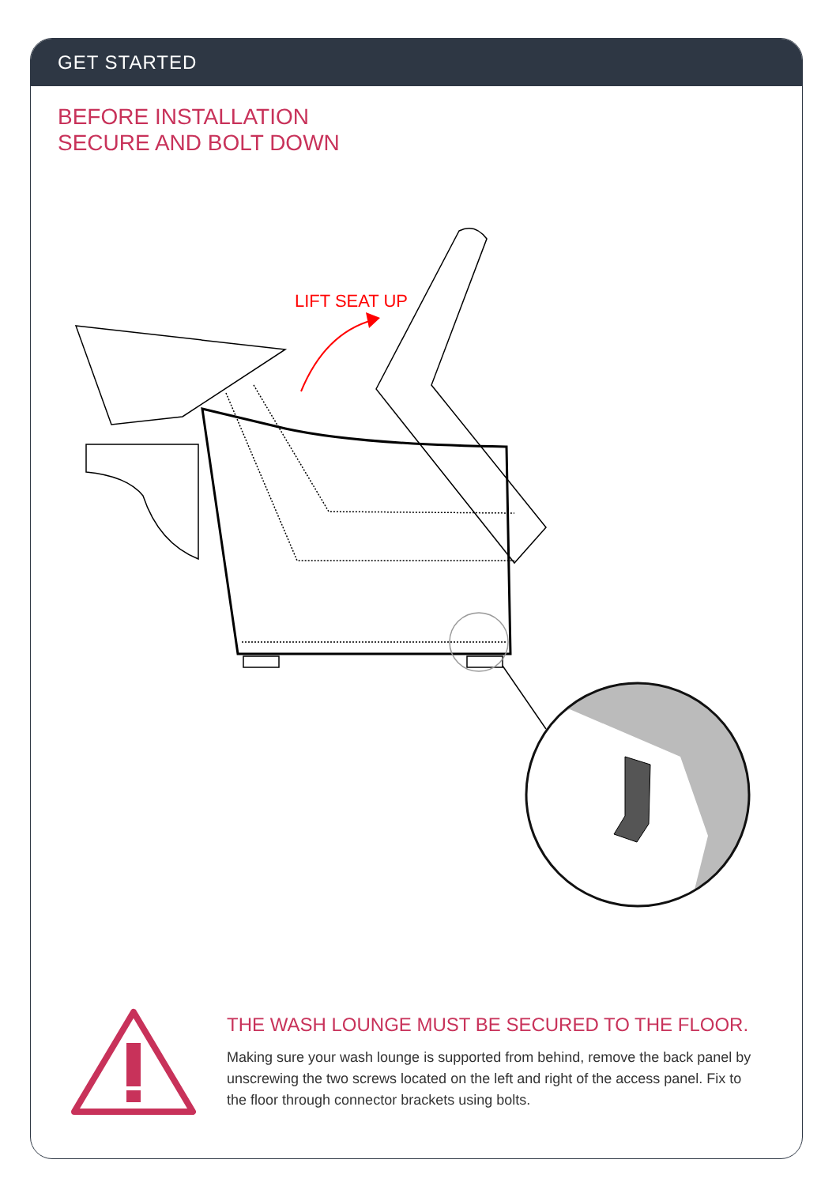GET STARTED
BEFORE INSTALLATION
SECURE AND BOLT DOWN
LIFT SEAT UP
THE WASH LOUNGE MUST BE SECURED TO THE FLOOR.
Making sure your wash lounge is supported from behind, remove the back panel by unscrewing the two screws located on the left and right of the access panel. Fix to the floor through connector brackets using bolts.